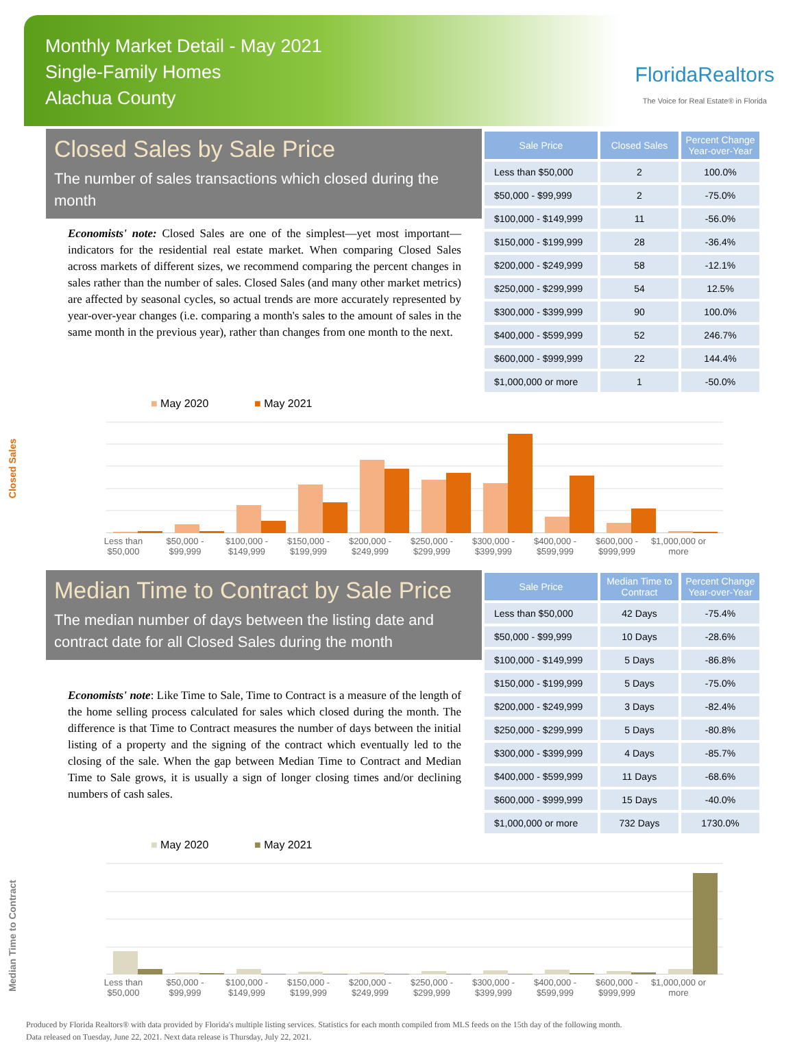Monthly Market Detail - May 2021
Single-Family Homes
Alachua County
FloridaRealtors
The Voice for Real Estate® in Florida
Closed Sales by Sale Price
The number of sales transactions which closed during the month
Economists' note: Closed Sales are one of the simplest—yet most important—indicators for the residential real estate market. When comparing Closed Sales across markets of different sizes, we recommend comparing the percent changes in sales rather than the number of sales. Closed Sales (and many other market metrics) are affected by seasonal cycles, so actual trends are more accurately represented by year-over-year changes (i.e. comparing a month's sales to the amount of sales in the same month in the previous year), rather than changes from one month to the next.
| Sale Price | Closed Sales | Percent Change Year-over-Year |
| --- | --- | --- |
| Less than $50,000 | 2 | 100.0% |
| $50,000 - $99,999 | 2 | -75.0% |
| $100,000 - $149,999 | 11 | -56.0% |
| $150,000 - $199,999 | 28 | -36.4% |
| $200,000 - $249,999 | 58 | -12.1% |
| $250,000 - $299,999 | 54 | 12.5% |
| $300,000 - $399,999 | 90 | 100.0% |
| $400,000 - $599,999 | 52 | 246.7% |
| $600,000 - $999,999 | 22 | 144.4% |
| $1,000,000 or more | 1 | -50.0% |
Closed Sales
■ May 2020 ■ May 2021
Less than $50,000 $50,000 - $99,999 $100,000 - $149,999 $150,000 - $199,999 $200,000 - $249,999 $250,000 - $299,999 $300,000 - $399,999 $400,000 - $599,999 $600,000 - $999,999 $1,000,000 or more
Median Time to Contract by Sale Price
The median number of days between the listing date and contract date for all Closed Sales during the month
Economists' note: Like Time to Sale, Time to Contract is a measure of the length of the home selling process calculated for sales which closed during the month. The difference is that Time to Contract measures the number of days between the initial listing of a property and the signing of the contract which eventually led to the closing of the sale. When the gap between Median Time to Contract and Median Time to Sale grows, it is usually a sign of longer closing times and/or declining numbers of cash sales.
| Sale Price | Median Time to Contract | Percent Change Year-over-Year |
| --- | --- | --- |
| Less than $50,000 | 42 Days | -75.4% |
| $50,000 - $99,999 | 10 Days | -28.6% |
| $100,000 - $149,999 | 5 Days | -86.8% |
| $150,000 - $199,999 | 5 Days | -75.0% |
| $200,000 - $249,999 | 3 Days | -82.4% |
| $250,000 - $299,999 | 5 Days | -80.8% |
| $300,000 - $399,999 | 4 Days | -85.7% |
| $400,000 - $599,999 | 11 Days | -68.6% |
| $600,000 - $999,999 | 15 Days | -40.0% |
| $1,000,000 or more | 732 Days | 1730.0% |
Median Time to Contract
■ May 2020 ■ May 2021
Less than $50,000 $50,000 - $99,999 $100,000 - $149,999 $150,000 - $199,999 $200,000 - $249,999 $250,000 - $299,999 $300,000 - $399,999 $400,000 - $599,999 $600,000 - $999,999 $1,000,000 or more
Produced by Florida Realtors® with data provided by Florida's multiple listing services. Statistics for each month compiled from MLS feeds on the 15th day of the following month.
Data released on Tuesday, June 22, 2021. Next data release is Thursday, July 22, 2021.